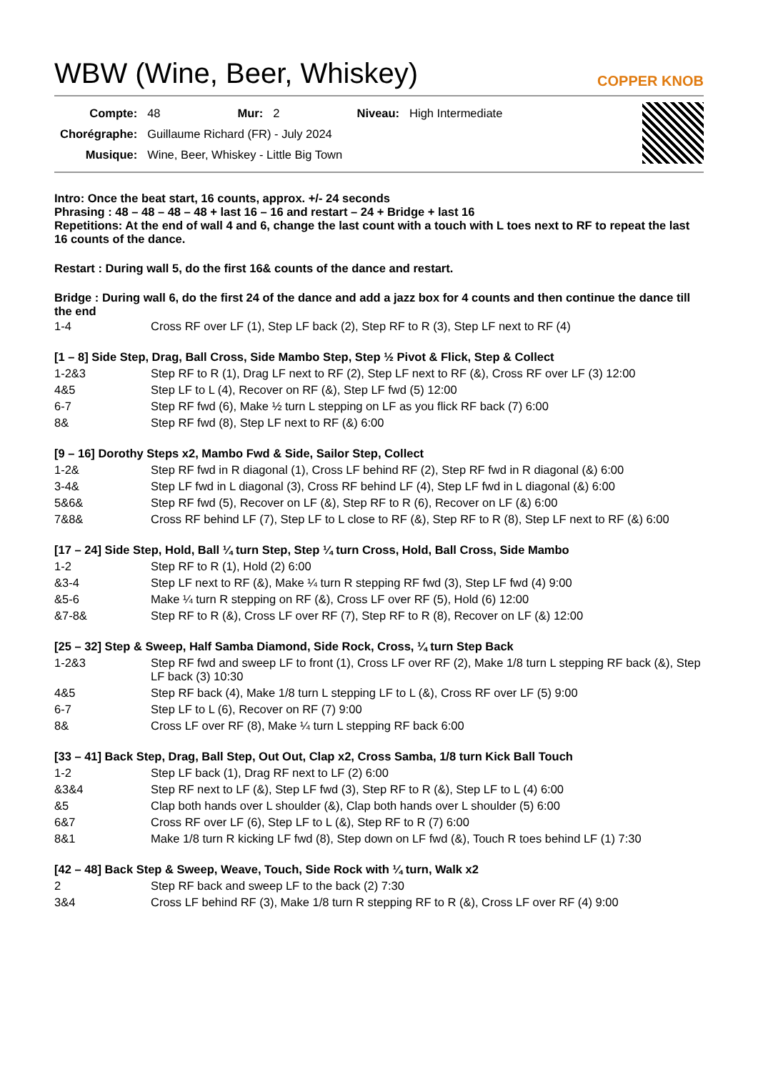WBW (Wine, Beer, Whiskey)
COPPER KNOB
| Compte: | 48 | Mur: | 2 | Niveau: | High Intermediate |
| Chorégraphe: | Guillaume Richard (FR) - July 2024 | | | | |
| Musique: | Wine, Beer, Whiskey - Little Big Town | | | | |
Intro: Once the beat start, 16 counts, approx. +/- 24 seconds
Phrasing : 48 – 48 – 48 – 48 + last 16 – 16 and restart – 24 + Bridge + last 16
Repetitions: At the end of wall 4 and 6, change the last count with a touch with L toes next to RF to repeat the last 16 counts of the dance.
Restart : During wall 5, do the first 16& counts of the dance and restart.
Bridge : During wall 6, do the first 24 of the dance and add a jazz box for 4 counts and then continue the dance till the end
| 1-4 | Cross RF over LF (1), Step LF back (2), Step RF to R (3), Step LF next to RF (4) |
[1 – 8] Side Step, Drag, Ball Cross, Side Mambo Step, Step ½ Pivot & Flick, Step & Collect
| 1-2&3 | Step RF to R (1), Drag LF next to RF (2), Step LF next to RF (&), Cross RF over LF (3) 12:00 |
| 4&5 | Step LF to L (4), Recover on RF (&), Step LF fwd (5) 12:00 |
| 6-7 | Step RF fwd (6), Make ½ turn L stepping on LF as you flick RF back (7) 6:00 |
| 8& | Step RF fwd (8), Step LF next to RF (&) 6:00 |
[9 – 16] Dorothy Steps x2, Mambo Fwd & Side, Sailor Step, Collect
| 1-2& | Step RF fwd in R diagonal (1), Cross LF behind RF (2), Step RF fwd in R diagonal (&) 6:00 |
| 3-4& | Step LF fwd in L diagonal (3), Cross RF behind LF (4), Step LF fwd in L diagonal (&) 6:00 |
| 5&6& | Step RF fwd (5), Recover on LF (&), Step RF to R (6), Recover on LF (&) 6:00 |
| 7&8& | Cross RF behind LF (7), Step LF to L close to RF (&), Step RF to R (8), Step LF next to RF (&) 6:00 |
[17 – 24] Side Step, Hold, Ball ¼ turn Step, Step ¼ turn Cross, Hold, Ball Cross, Side Mambo
| 1-2 | Step RF to R (1), Hold (2) 6:00 |
| &3-4 | Step LF next to RF (&), Make ¼ turn R stepping RF fwd (3), Step LF fwd (4) 9:00 |
| &5-6 | Make ¼ turn R stepping on RF (&), Cross LF over RF (5), Hold (6) 12:00 |
| &7-8& | Step RF to R (&), Cross LF over RF (7), Step RF to R (8), Recover on LF (&) 12:00 |
[25 – 32] Step & Sweep, Half Samba Diamond, Side Rock, Cross, ¼ turn Step Back
| 1-2&3 | Step RF fwd and sweep LF to front (1), Cross LF over RF (2), Make 1/8 turn L stepping RF back (&), Step LF back (3) 10:30 |
| 4&5 | Step RF back (4), Make 1/8 turn L stepping LF to L (&), Cross RF over LF (5) 9:00 |
| 6-7 | Step LF to L (6), Recover on RF (7) 9:00 |
| 8& | Cross LF over RF (8), Make ¼ turn L stepping RF back 6:00 |
[33 – 41] Back Step, Drag, Ball Step, Out Out, Clap x2, Cross Samba, 1/8 turn Kick Ball Touch
| 1-2 | Step LF back (1), Drag RF next to LF (2) 6:00 |
| &3&4 | Step RF next to LF (&), Step LF fwd (3), Step RF to R (&), Step LF to L (4) 6:00 |
| &5 | Clap both hands over L shoulder (&), Clap both hands over L shoulder (5) 6:00 |
| 6&7 | Cross RF over LF (6), Step LF to L (&), Step RF to R (7) 6:00 |
| 8&1 | Make 1/8 turn R kicking LF fwd (8), Step down on LF fwd (&), Touch R toes behind LF (1) 7:30 |
[42 – 48] Back Step & Sweep, Weave, Touch, Side Rock with ¼ turn, Walk x2
| 2 | Step RF back and sweep LF to the back (2) 7:30 |
| 3&4 | Cross LF behind RF (3), Make 1/8 turn R stepping RF to R (&), Cross LF over RF (4) 9:00 |